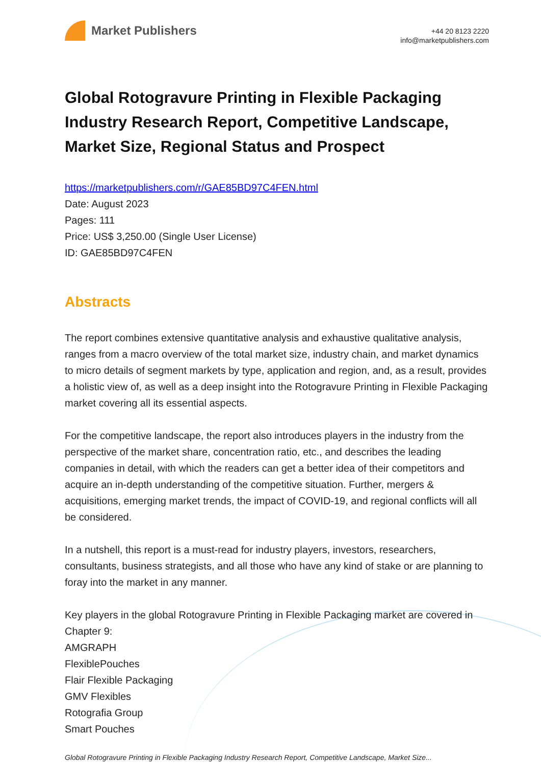Market Publishers
+44 20 8123 2220
info@marketpublishers.com
Global Rotogravure Printing in Flexible Packaging Industry Research Report, Competitive Landscape, Market Size, Regional Status and Prospect
https://marketpublishers.com/r/GAE85BD97C4FEN.html
Date: August 2023
Pages: 111
Price: US$ 3,250.00 (Single User License)
ID: GAE85BD97C4FEN
Abstracts
The report combines extensive quantitative analysis and exhaustive qualitative analysis, ranges from a macro overview of the total market size, industry chain, and market dynamics to micro details of segment markets by type, application and region, and, as a result, provides a holistic view of, as well as a deep insight into the Rotogravure Printing in Flexible Packaging market covering all its essential aspects.
For the competitive landscape, the report also introduces players in the industry from the perspective of the market share, concentration ratio, etc., and describes the leading companies in detail, with which the readers can get a better idea of their competitors and acquire an in-depth understanding of the competitive situation. Further, mergers & acquisitions, emerging market trends, the impact of COVID-19, and regional conflicts will all be considered.
In a nutshell, this report is a must-read for industry players, investors, researchers, consultants, business strategists, and all those who have any kind of stake or are planning to foray into the market in any manner.
Key players in the global Rotogravure Printing in Flexible Packaging market are covered in Chapter 9:
AMGRAPH
FlexiblePouches
Flair Flexible Packaging
GMV Flexibles
Rotografia Group
Smart Pouches
Global Rotogravure Printing in Flexible Packaging Industry Research Report, Competitive Landscape, Market Size...